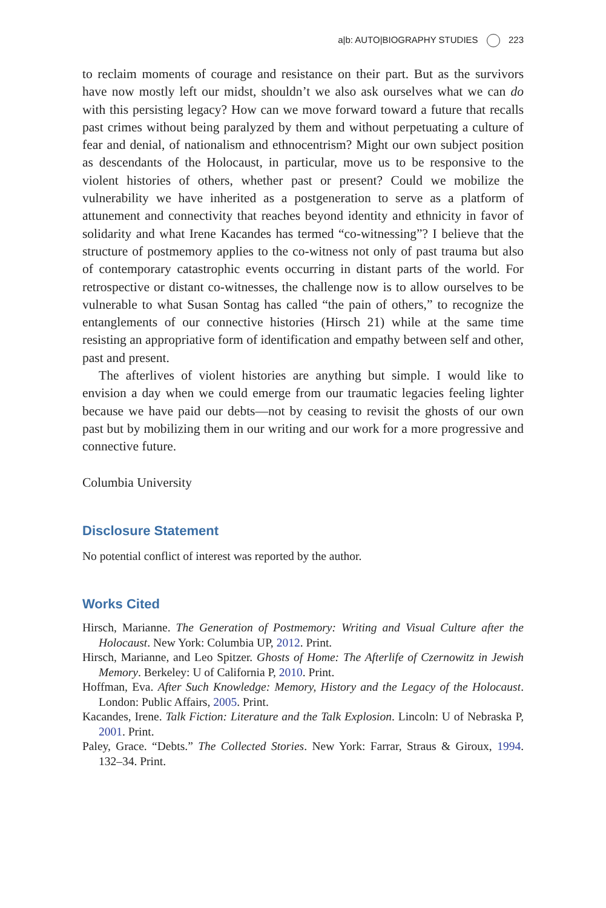a|b: AUTO|BIOGRAPHY STUDIES 223
to reclaim moments of courage and resistance on their part. But as the survivors have now mostly left our midst, shouldn’t we also ask ourselves what we can do with this persisting legacy? How can we move forward toward a future that recalls past crimes without being paralyzed by them and without perpetuating a culture of fear and denial, of nationalism and ethnocentrism? Might our own subject position as descendants of the Holocaust, in particular, move us to be responsive to the violent histories of others, whether past or present? Could we mobilize the vulnerability we have inherited as a postgeneration to serve as a platform of attunement and connectivity that reaches beyond identity and ethnicity in favor of solidarity and what Irene Kacandes has termed “co-witnessing”? I believe that the structure of postmemory applies to the co-witness not only of past trauma but also of contemporary catastrophic events occurring in distant parts of the world. For retrospective or distant co-witnesses, the challenge now is to allow ourselves to be vulnerable to what Susan Sontag has called “the pain of others,” to recognize the entanglements of our connective histories (Hirsch 21) while at the same time resisting an appropriative form of identification and empathy between self and other, past and present.
The afterlives of violent histories are anything but simple. I would like to envision a day when we could emerge from our traumatic legacies feeling lighter because we have paid our debts—not by ceasing to revisit the ghosts of our own past but by mobilizing them in our writing and our work for a more progressive and connective future.
Columbia University
Disclosure Statement
No potential conflict of interest was reported by the author.
Works Cited
Hirsch, Marianne. The Generation of Postmemory: Writing and Visual Culture after the Holocaust. New York: Columbia UP, 2012. Print.
Hirsch, Marianne, and Leo Spitzer. Ghosts of Home: The Afterlife of Czernowitz in Jewish Memory. Berkeley: U of California P, 2010. Print.
Hoffman, Eva. After Such Knowledge: Memory, History and the Legacy of the Holocaust. London: Public Affairs, 2005. Print.
Kacandes, Irene. Talk Fiction: Literature and the Talk Explosion. Lincoln: U of Nebraska P, 2001. Print.
Paley, Grace. “Debts.” The Collected Stories. New York: Farrar, Straus & Giroux, 1994. 132–34. Print.